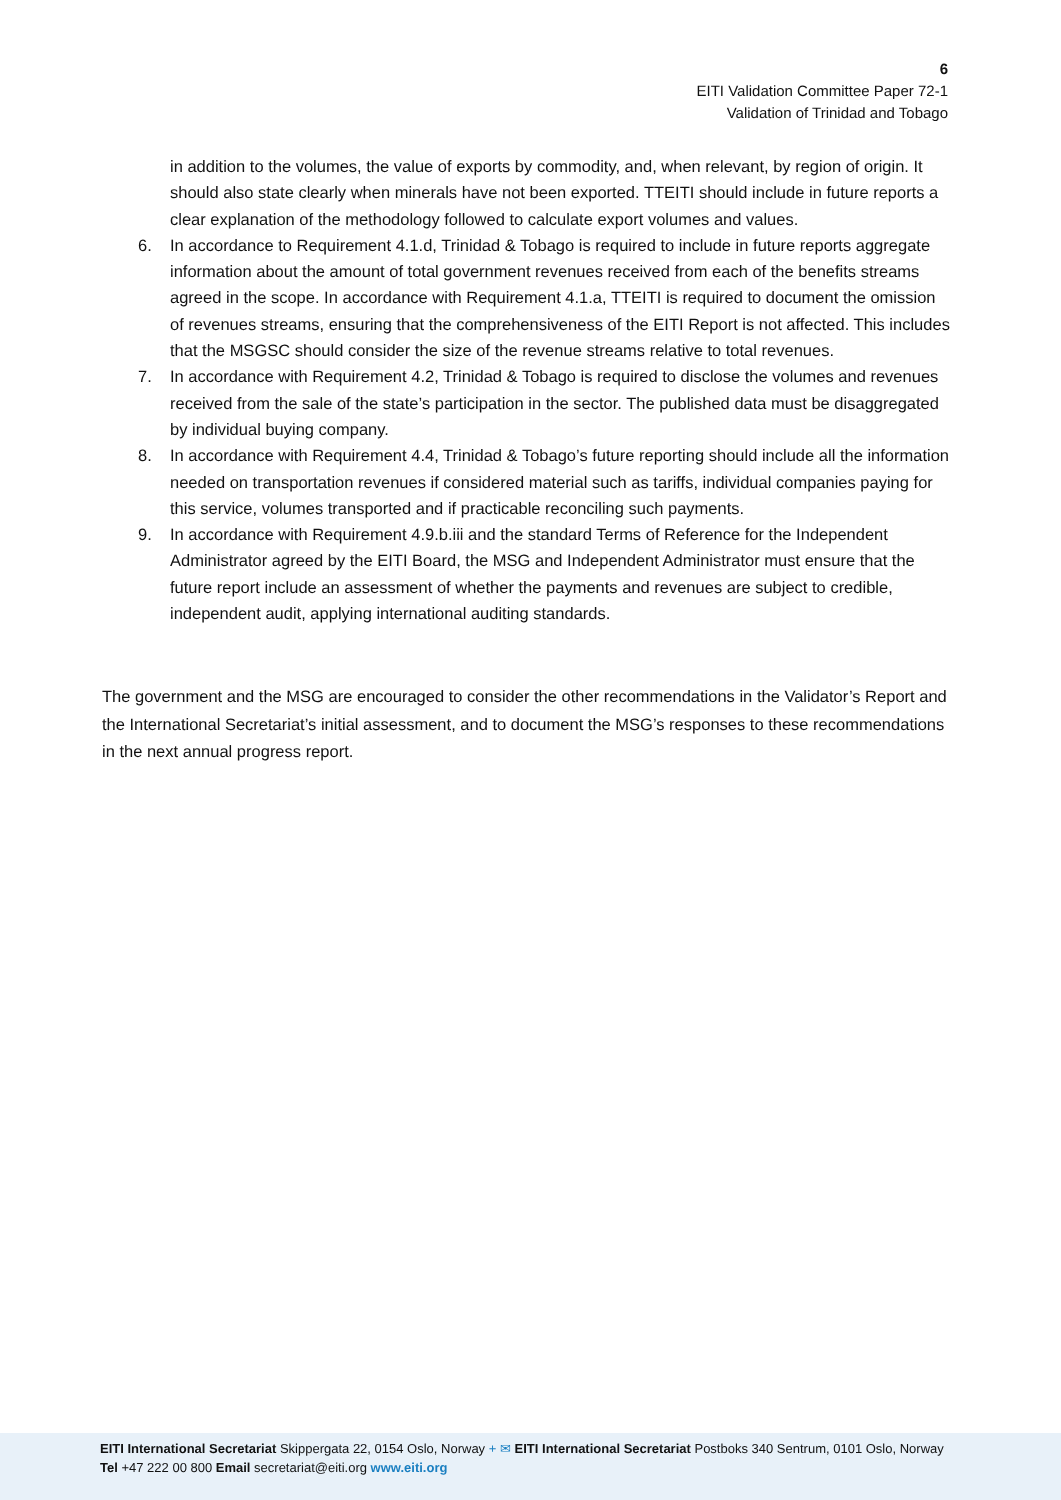6
EITI Validation Committee Paper 72-1
Validation of Trinidad and Tobago
in addition to the volumes, the value of exports by commodity, and, when relevant, by region of origin. It should also state clearly when minerals have not been exported. TTEITI should include in future reports a clear explanation of the methodology followed to calculate export volumes and values.
6. In accordance to Requirement 4.1.d, Trinidad & Tobago is required to include in future reports aggregate information about the amount of total government revenues received from each of the benefits streams agreed in the scope. In accordance with Requirement 4.1.a, TTEITI is required to document the omission of revenues streams, ensuring that the comprehensiveness of the EITI Report is not affected. This includes that the MSGSC should consider the size of the revenue streams relative to total revenues.
7. In accordance with Requirement 4.2, Trinidad & Tobago is required to disclose the volumes and revenues received from the sale of the state’s participation in the sector. The published data must be disaggregated by individual buying company.
8. In accordance with Requirement 4.4, Trinidad & Tobago’s future reporting should include all the information needed on transportation revenues if considered material such as tariffs, individual companies paying for this service, volumes transported and if practicable reconciling such payments.
9. In accordance with Requirement 4.9.b.iii and the standard Terms of Reference for the Independent Administrator agreed by the EITI Board, the MSG and Independent Administrator must ensure that the future report include an assessment of whether the payments and revenues are subject to credible, independent audit, applying international auditing standards.
The government and the MSG are encouraged to consider the other recommendations in the Validator’s Report and the International Secretariat’s initial assessment, and to document the MSG’s responses to these recommendations in the next annual progress report.
EITI International Secretariat Skippergata 22, 0154 Oslo, Norway + ✉ EITI International Secretariat Postboks 340 Sentrum, 0101 Oslo, Norway
Tel +47 222 00 800 Email secretariat@eiti.org www.eiti.org